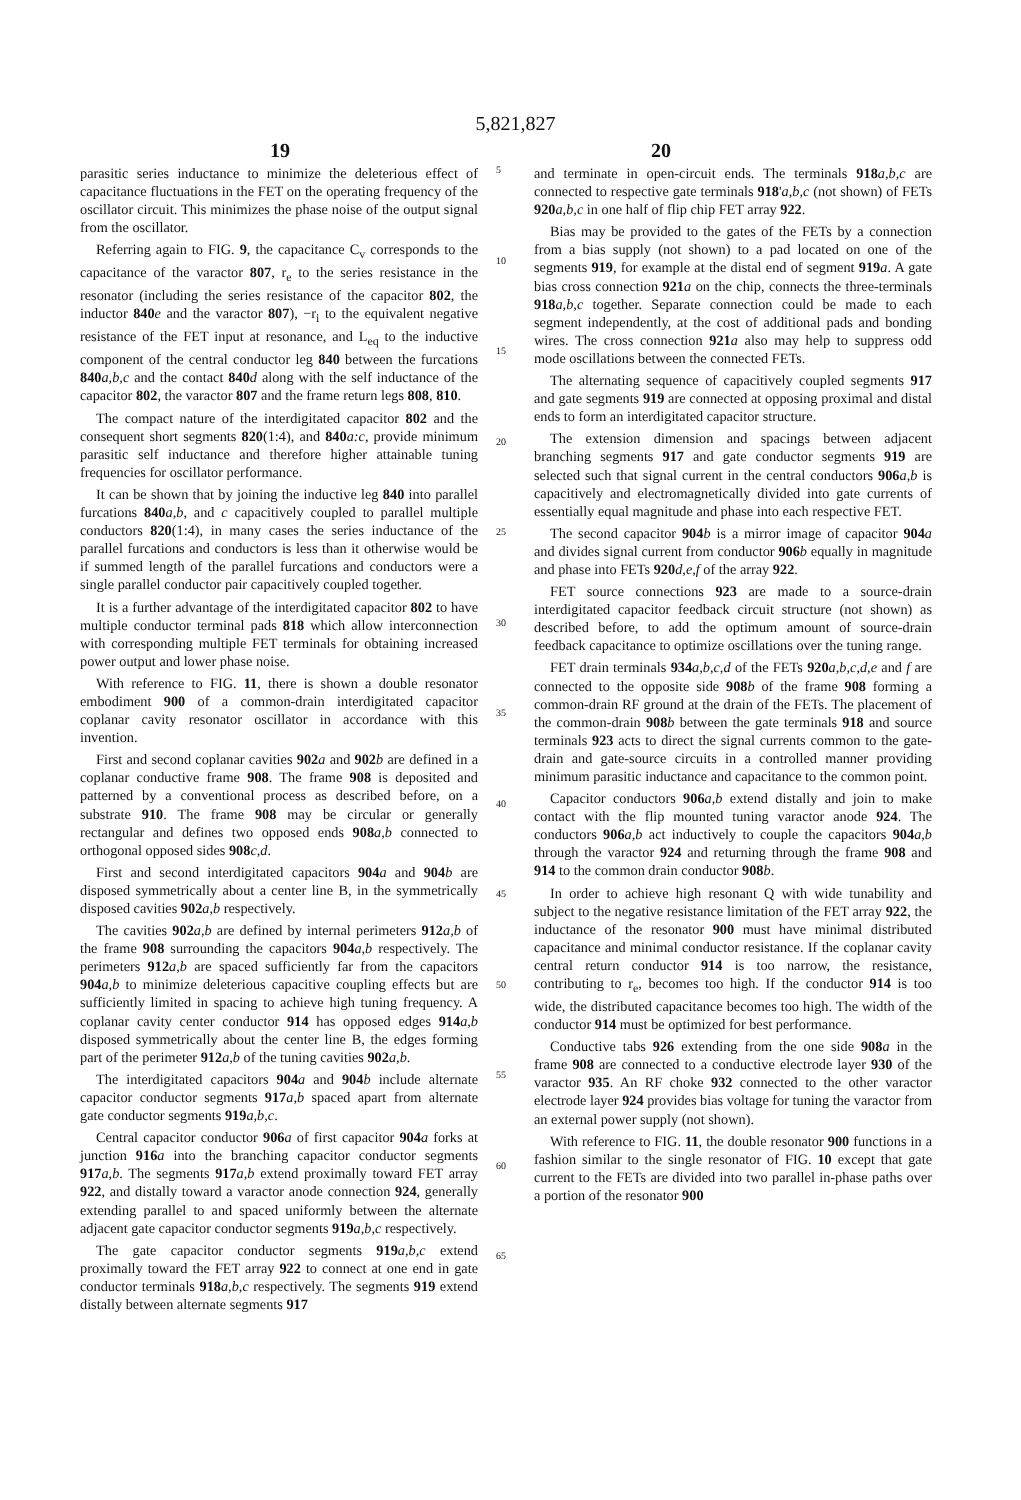5,821,827
19 20
parasitic series inductance to minimize the deleterious effect of capacitance fluctuations in the FET on the operating frequency of the oscillator circuit. This minimizes the phase noise of the output signal from the oscillator.
Referring again to FIG. 9, the capacitance C<sub>v</sub> corresponds to the capacitance of the varactor 807, r<sub>e</sub> to the series resistance in the resonator (including the series resistance of the capacitor 802, the inductor 840 e and the varactor 807), −r<sub>i</sub> to the equivalent negative resistance of the FET input at resonance, and L<sub>eq</sub> to the inductive component of the central conductor leg 840 between the furcations 840 a,b,c and the contact 840 d along with the self inductance of the capacitor 802, the varactor 807 and the frame return legs 808, 810.
The compact nature of the interdigitated capacitor 802 and the consequent short segments 820(1:4), and 840 a:c, provide minimum parasitic self inductance and therefore higher attainable tuning frequencies for oscillator performance.
It can be shown that by joining the inductive leg 840 into parallel furcations 840 a,b, and c capacitively coupled to parallel multiple conductors 820(1:4), in many cases the series inductance of the parallel furcations and conductors is less than it otherwise would be if summed length of the parallel furcations and conductors were a single parallel conductor pair capacitively coupled together.
It is a further advantage of the interdigitated capacitor 802 to have multiple conductor terminal pads 818 which allow interconnection with corresponding multiple FET terminals for obtaining increased power output and lower phase noise.
With reference to FIG. 11, there is shown a double resonator embodiment 900 of a common-drain interdigitated capacitor coplanar cavity resonator oscillator in accordance with this invention.
First and second coplanar cavities 902 a and 902 b are defined in a coplanar conductive frame 908. The frame 908 is deposited and patterned by a conventional process as described before, on a substrate 910. The frame 908 may be circular or generally rectangular and defines two opposed ends 908 a,b connected to orthogonal opposed sides 908 c,d.
First and second interdigitated capacitors 904 a and 904 b are disposed symmetrically about a center line B, in the symmetrically disposed cavities 902 a,b respectively.
The cavities 902 a,b are defined by internal perimeters 912 a,b of the frame 908 surrounding the capacitors 904 a,b respectively. The perimeters 912 a,b are spaced sufficiently far from the capacitors 904 a,b to minimize deleterious capacitive coupling effects but are sufficiently limited in spacing to achieve high tuning frequency. A coplanar cavity center conductor 914 has opposed edges 914 a,b disposed symmetrically about the center line B, the edges forming part of the perimeter 912 a,b of the tuning cavities 902 a,b.
The interdigitated capacitors 904 a and 904 b include alternate capacitor conductor segments 917 a,b spaced apart from alternate gate conductor segments 919 a,b,c.
Central capacitor conductor 906 a of first capacitor 904 a forks at junction 916 a into the branching capacitor conductor segments 917 a,b. The segments 917 a,b extend proximally toward FET array 922, and distally toward a varactor anode connection 924, generally extending parallel to and spaced uniformly between the alternate adjacent gate capacitor conductor segments 919 a,b,c respectively.
The gate capacitor conductor segments 919 a,b,c extend proximally toward the FET array 922 to connect at one end in gate conductor terminals 918 a,b,c respectively. The segments 919 extend distally between alternate segments 917
5
10
15
20
25
30
35
40
45
50
55
60
65
and terminate in open-circuit ends. The terminals 918 a,b,c are connected to respective gate terminals 918'a,b,c (not shown) of FETs 920 a,b,c in one half of flip chip FET array 922.
Bias may be provided to the gates of the FETs by a connection from a bias supply (not shown) to a pad located on one of the segments 919, for example at the distal end of segment 919 a. A gate bias cross connection 921 a on the chip, connects the three-terminals 918 a,b,c together. Separate connection could be made to each segment independently, at the cost of additional pads and bonding wires. The cross connection 921 a also may help to suppress odd mode oscillations between the connected FETs.
The alternating sequence of capacitively coupled segments 917 and gate segments 919 are connected at opposing proximal and distal ends to form an interdigitated capacitor structure.
The extension dimension and spacings between adjacent branching segments 917 and gate conductor segments 919 are selected such that signal current in the central conductors 906 a,b is capacitively and electromagnetically divided into gate currents of essentially equal magnitude and phase into each respective FET.
The second capacitor 904 b is a mirror image of capacitor 904 a and divides signal current from conductor 906 b equally in magnitude and phase into FETs 920 d,e,f of the array 922.
FET source connections 923 are made to a source-drain interdigitated capacitor feedback circuit structure (not shown) as described before, to add the optimum amount of source-drain feedback capacitance to optimize oscillations over the tuning range.
FET drain terminals 934 a,b,c,d of the FETs 920 a,b,c,d,e and f are connected to the opposite side 908 b of the frame 908 forming a common-drain RF ground at the drain of the FETs. The placement of the common-drain 908 b between the gate terminals 918 and source terminals 923 acts to direct the signal currents common to the gate-drain and gate-source circuits in a controlled manner providing minimum parasitic inductance and capacitance to the common point.
Capacitor conductors 906 a,b extend distally and join to make contact with the flip mounted tuning varactor anode 924. The conductors 906 a,b act inductively to couple the capacitors 904 a,b through the varactor 924 and returning through the frame 908 and 914 to the common drain conductor 908 b.
In order to achieve high resonant Q with wide tunability and subject to the negative resistance limitation of the FET array 922, the inductance of the resonator 900 must have minimal distributed capacitance and minimal conductor resistance. If the coplanar cavity central return conductor 914 is too narrow, the resistance, contributing to r<sub>e</sub>, becomes too high. If the conductor 914 is too wide, the distributed capacitance becomes too high. The width of the conductor 914 must be optimized for best performance.
Conductive tabs 926 extending from the one side 908 a in the frame 908 are connected to a conductive electrode layer 930 of the varactor 935. An RF choke 932 connected to the other varactor electrode layer 924 provides bias voltage for tuning the varactor from an external power supply (not shown).
With reference to FIG. 11, the double resonator 900 functions in a fashion similar to the single resonator of FIG. 10 except that gate current to the FETs are divided into two parallel in-phase paths over a portion of the resonator 900